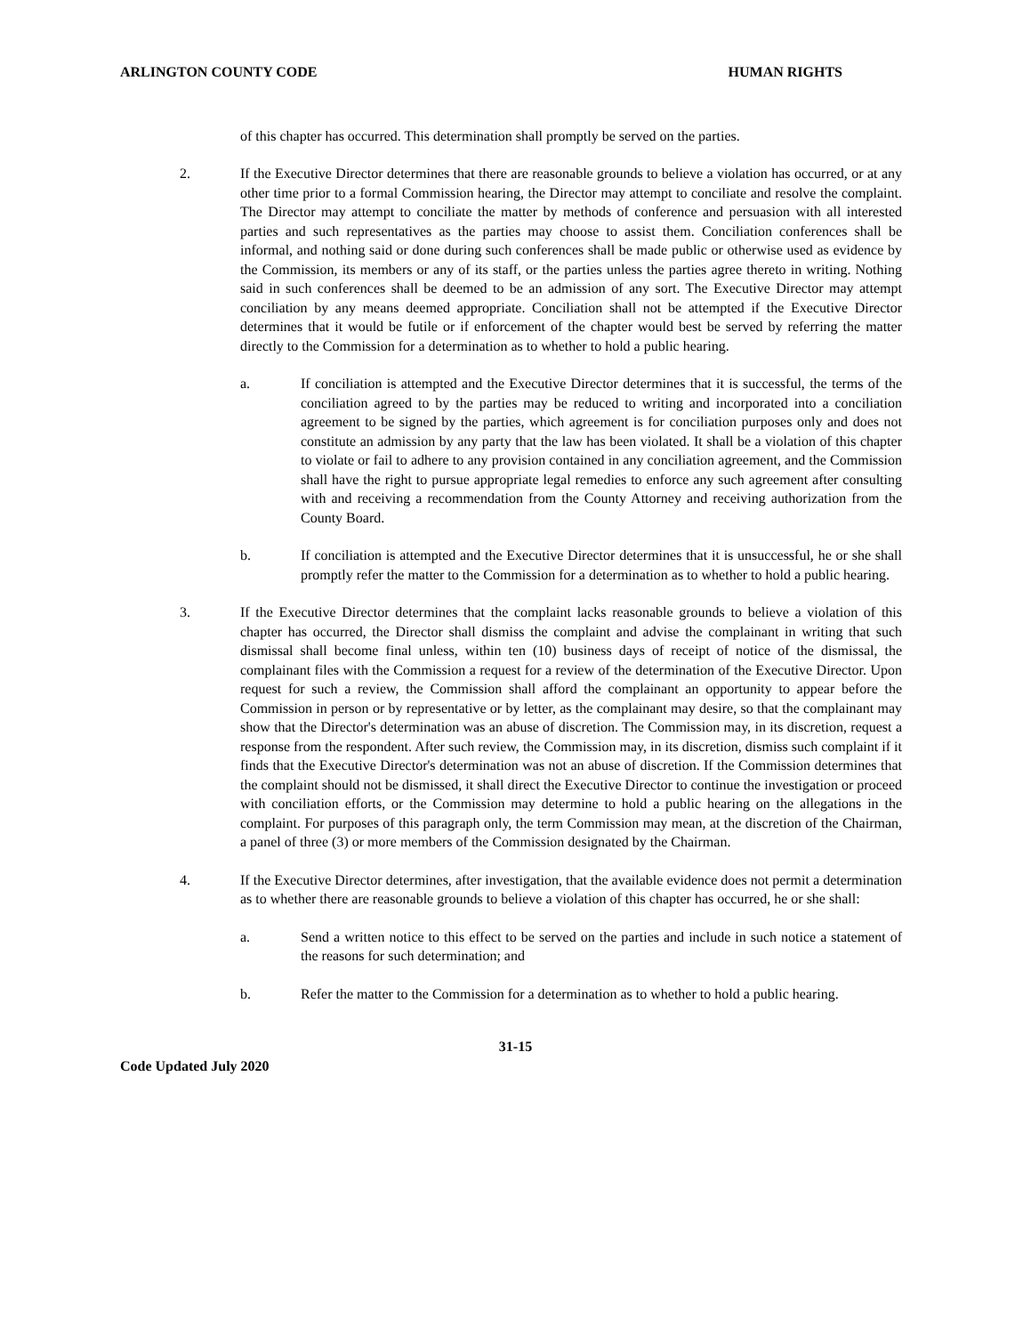ARLINGTON COUNTY CODE HUMAN RIGHTS
of this chapter has occurred. This determination shall promptly be served on the parties.
2. If the Executive Director determines that there are reasonable grounds to believe a violation has occurred, or at any other time prior to a formal Commission hearing, the Director may attempt to conciliate and resolve the complaint. The Director may attempt to conciliate the matter by methods of conference and persuasion with all interested parties and such representatives as the parties may choose to assist them. Conciliation conferences shall be informal, and nothing said or done during such conferences shall be made public or otherwise used as evidence by the Commission, its members or any of its staff, or the parties unless the parties agree thereto in writing. Nothing said in such conferences shall be deemed to be an admission of any sort. The Executive Director may attempt conciliation by any means deemed appropriate. Conciliation shall not be attempted if the Executive Director determines that it would be futile or if enforcement of the chapter would best be served by referring the matter directly to the Commission for a determination as to whether to hold a public hearing.
a. If conciliation is attempted and the Executive Director determines that it is successful, the terms of the conciliation agreed to by the parties may be reduced to writing and incorporated into a conciliation agreement to be signed by the parties, which agreement is for conciliation purposes only and does not constitute an admission by any party that the law has been violated. It shall be a violation of this chapter to violate or fail to adhere to any provision contained in any conciliation agreement, and the Commission shall have the right to pursue appropriate legal remedies to enforce any such agreement after consulting with and receiving a recommendation from the County Attorney and receiving authorization from the County Board.
b. If conciliation is attempted and the Executive Director determines that it is unsuccessful, he or she shall promptly refer the matter to the Commission for a determination as to whether to hold a public hearing.
3. If the Executive Director determines that the complaint lacks reasonable grounds to believe a violation of this chapter has occurred, the Director shall dismiss the complaint and advise the complainant in writing that such dismissal shall become final unless, within ten (10) business days of receipt of notice of the dismissal, the complainant files with the Commission a request for a review of the determination of the Executive Director. Upon request for such a review, the Commission shall afford the complainant an opportunity to appear before the Commission in person or by representative or by letter, as the complainant may desire, so that the complainant may show that the Director's determination was an abuse of discretion. The Commission may, in its discretion, request a response from the respondent. After such review, the Commission may, in its discretion, dismiss such complaint if it finds that the Executive Director's determination was not an abuse of discretion. If the Commission determines that the complaint should not be dismissed, it shall direct the Executive Director to continue the investigation or proceed with conciliation efforts, or the Commission may determine to hold a public hearing on the allegations in the complaint. For purposes of this paragraph only, the term Commission may mean, at the discretion of the Chairman, a panel of three (3) or more members of the Commission designated by the Chairman.
4. If the Executive Director determines, after investigation, that the available evidence does not permit a determination as to whether there are reasonable grounds to believe a violation of this chapter has occurred, he or she shall:
a. Send a written notice to this effect to be served on the parties and include in such notice a statement of the reasons for such determination; and
b. Refer the matter to the Commission for a determination as to whether to hold a public hearing.
31-15
Code Updated July 2020